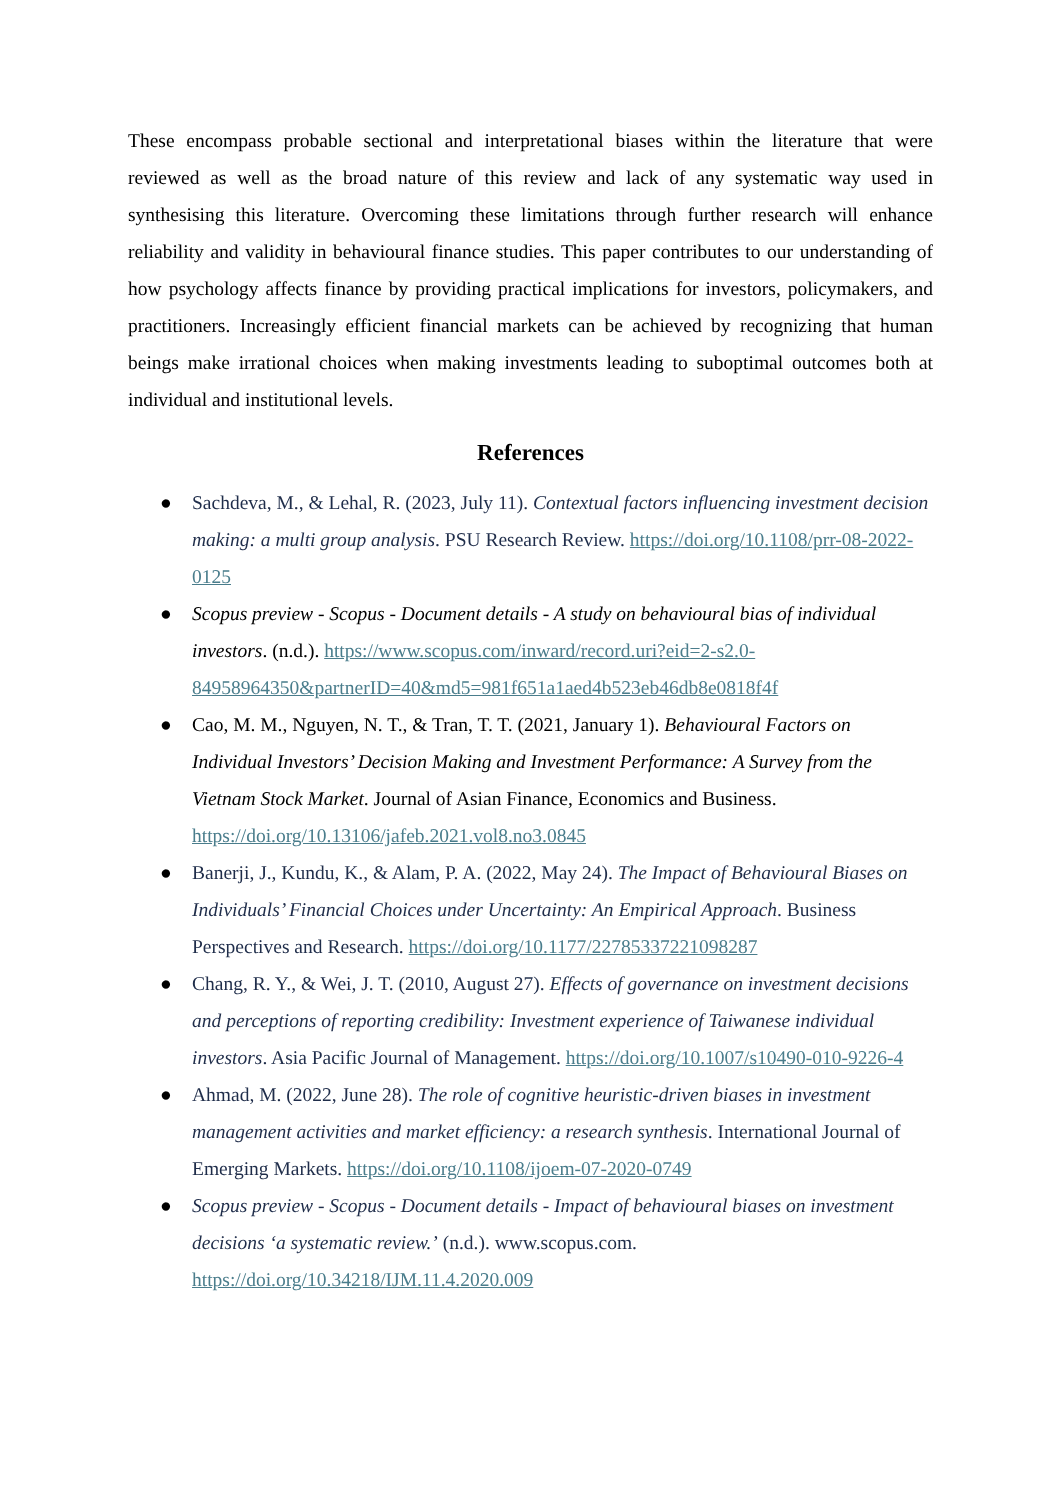These encompass probable sectional and interpretational biases within the literature that were reviewed as well as the broad nature of this review and lack of any systematic way used in synthesising this literature. Overcoming these limitations through further research will enhance reliability and validity in behavioural finance studies. This paper contributes to our understanding of how psychology affects finance by providing practical implications for investors, policymakers, and practitioners. Increasingly efficient financial markets can be achieved by recognizing that human beings make irrational choices when making investments leading to suboptimal outcomes both at individual and institutional levels.
References
● Sachdeva, M., & Lehal, R. (2023, July 11). Contextual factors influencing investment decision making: a multi group analysis. PSU Research Review. https://doi.org/10.1108/prr-08-2022-0125
● Scopus preview - Scopus - Document details - A study on behavioural bias of individual investors. (n.d.). https://www.scopus.com/inward/record.uri?eid=2-s2.0-84958964350&partnerID=40&md5=981f651a1aed4b523eb46db8e0818f4f
● Cao, M. M., Nguyen, N. T., & Tran, T. T. (2021, January 1). Behavioural Factors on Individual Investors’ Decision Making and Investment Performance: A Survey from the Vietnam Stock Market. Journal of Asian Finance, Economics and Business. https://doi.org/10.13106/jafeb.2021.vol8.no3.0845
● Banerji, J., Kundu, K., & Alam, P. A. (2022, May 24). The Impact of Behavioural Biases on Individuals’ Financial Choices under Uncertainty: An Empirical Approach. Business Perspectives and Research. https://doi.org/10.1177/22785337221098287
● Chang, R. Y., & Wei, J. T. (2010, August 27). Effects of governance on investment decisions and perceptions of reporting credibility: Investment experience of Taiwanese individual investors. Asia Pacific Journal of Management. https://doi.org/10.1007/s10490-010-9226-4
● Ahmad, M. (2022, June 28). The role of cognitive heuristic-driven biases in investment management activities and market efficiency: a research synthesis. International Journal of Emerging Markets. https://doi.org/10.1108/ijoem-07-2020-0749
● Scopus preview - Scopus - Document details - Impact of behavioural biases on investment decisions ‘a systematic review.’ (n.d.). www.scopus.com. https://doi.org/10.34218/IJM.11.4.2020.009